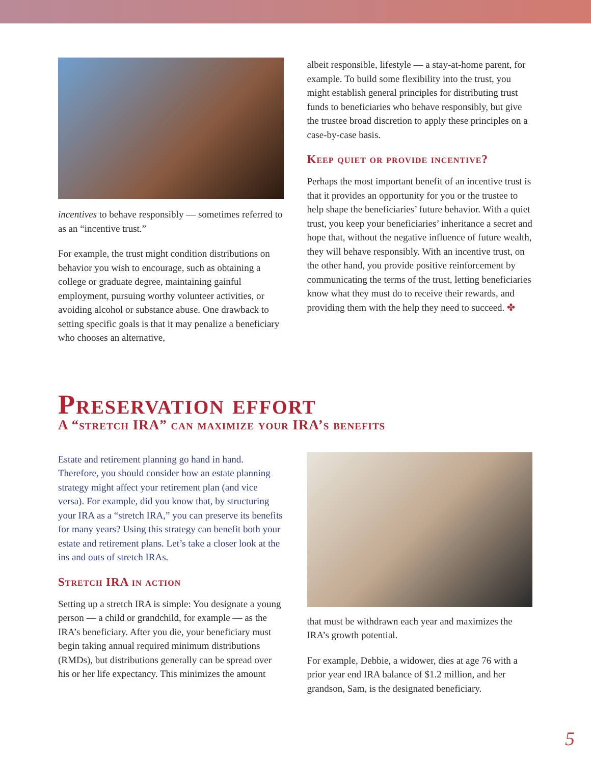incentives to behave responsibly — sometimes referred to as an “incentive trust.”
For example, the trust might condition distributions on behavior you wish to encourage, such as obtaining a college or graduate degree, maintaining gainful employment, pursuing worthy volunteer activities, or avoiding alcohol or substance abuse. One drawback to setting specific goals is that it may penalize a beneficiary who chooses an alternative,
albeit responsible, lifestyle — a stay-at-home parent, for example. To build some flexibility into the trust, you might establish general principles for distributing trust funds to beneficiaries who behave responsibly, but give the trustee broad discretion to apply these principles on a case-by-case basis.
Keep quiet or provide incentive?
Perhaps the most important benefit of an incentive trust is that it provides an opportunity for you or the trustee to help shape the beneficiaries’ future behavior. With a quiet trust, you keep your beneficiaries’ inheritance a secret and hope that, without the negative influence of future wealth, they will behave responsibly. With an incentive trust, on the other hand, you provide positive reinforcement by communicating the terms of the trust, letting beneficiaries know what they must do to receive their rewards, and providing them with the help they need to succeed. ✤
Preservation effort
A “stretch IRA” can maximize your IRA’s benefits
Estate and retirement planning go hand in hand. Therefore, you should consider how an estate planning strategy might affect your retirement plan (and vice versa). For example, did you know that, by structuring your IRA as a “stretch IRA,” you can preserve its benefits for many years? Using this strategy can benefit both your estate and retirement plans. Let’s take a closer look at the ins and outs of stretch IRAs.
Stretch IRA in action
Setting up a stretch IRA is simple: You designate a young person — a child or grandchild, for example — as the IRA’s beneficiary. After you die, your beneficiary must begin taking annual required minimum distributions (RMDs), but distributions generally can be spread over his or her life expectancy. This minimizes the amount
that must be withdrawn each year and maximizes the IRA’s growth potential.
For example, Debbie, a widower, dies at age 76 with a prior year end IRA balance of $1.2 million, and her grandson, Sam, is the designated beneficiary.
5